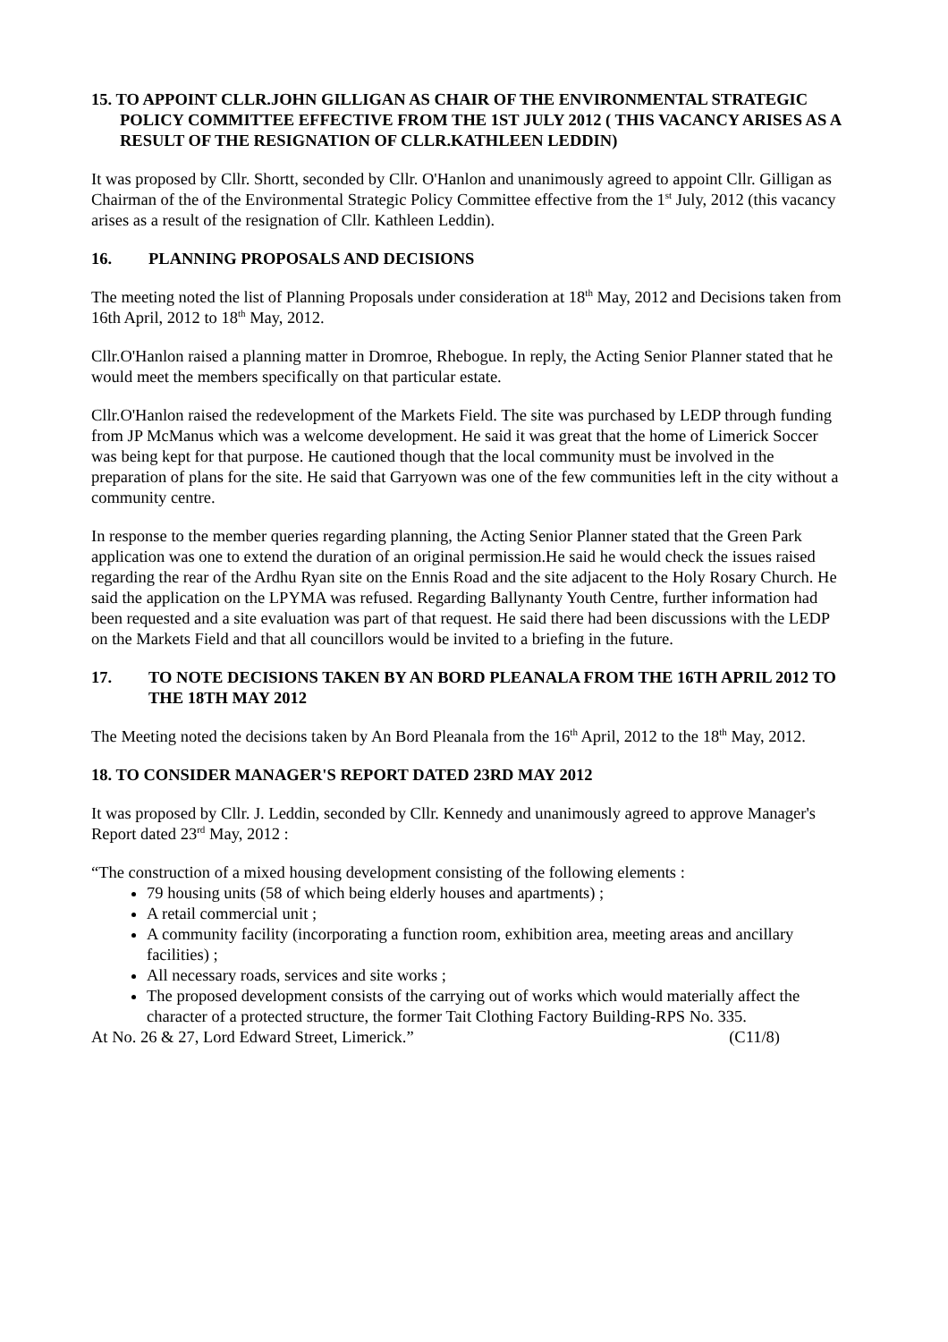15. TO APPOINT CLLR.JOHN GILLIGAN AS CHAIR OF THE ENVIRONMENTAL STRATEGIC POLICY COMMITTEE EFFECTIVE FROM THE 1ST JULY 2012 ( THIS VACANCY ARISES AS A RESULT OF THE RESIGNATION OF CLLR.KATHLEEN LEDDIN)
It was proposed by Cllr. Shortt, seconded by Cllr. O'Hanlon and unanimously agreed to appoint Cllr. Gilligan as Chairman of the of the Environmental Strategic Policy Committee effective from the 1<sup>st</sup> July, 2012 (this vacancy arises as a result of the resignation of Cllr. Kathleen Leddin).
16. PLANNING PROPOSALS AND DECISIONS
The meeting noted the list of Planning Proposals under consideration at 18<sup>th</sup> May, 2012 and Decisions taken from 16th April, 2012 to 18<sup>th</sup> May, 2012.
Cllr.O'Hanlon raised a planning matter in Dromroe, Rhebogue. In reply, the Acting Senior Planner stated that he would meet the members specifically on that particular estate.
Cllr.O'Hanlon raised the redevelopment of the Markets Field. The site was purchased by LEDP through funding from JP McManus which was a welcome development. He said it was great that the home of Limerick Soccer was being kept for that purpose. He cautioned though that the local community must be involved in the preparation of plans for the site. He said that Garryown was one of the few communities left in the city without a community centre.
In response to the member queries regarding planning, the Acting Senior Planner stated that the Green Park application was one to extend the duration of an original permission.He said he would check the issues raised regarding the rear of the Ardhu Ryan site on the Ennis Road and the site adjacent to the Holy Rosary Church. He said the application on the LPYMA was refused. Regarding Ballynanty Youth Centre, further information had been requested and a site evaluation was part of that request. He said there had been discussions with the LEDP on the Markets Field and that all councillors would be invited to a briefing in the future.
17. TO NOTE DECISIONS TAKEN BY AN BORD PLEANALA FROM THE 16TH APRIL 2012 TO THE 18TH MAY 2012
The Meeting noted the decisions taken by An Bord Pleanala from the 16<sup>th</sup> April, 2012 to the 18<sup>th</sup> May, 2012.
18. TO CONSIDER MANAGER'S REPORT DATED 23RD MAY 2012
It was proposed by Cllr. J. Leddin, seconded by Cllr. Kennedy and unanimously agreed to approve Manager's Report dated 23<sup>rd</sup> May, 2012 :
“The construction of a mixed housing development consisting of the following elements :
79 housing units (58 of which being elderly houses and apartments) ;
A retail commercial unit ;
A community facility (incorporating a function room, exhibition area, meeting areas and ancillary facilities) ;
All necessary roads, services and site works ;
The proposed development consists of the carrying out of works which would materially affect the character of a protected structure, the former Tait Clothing Factory Building-RPS No. 335.
At No. 26 & 27, Lord Edward Street, Limerick.” (C11/8)